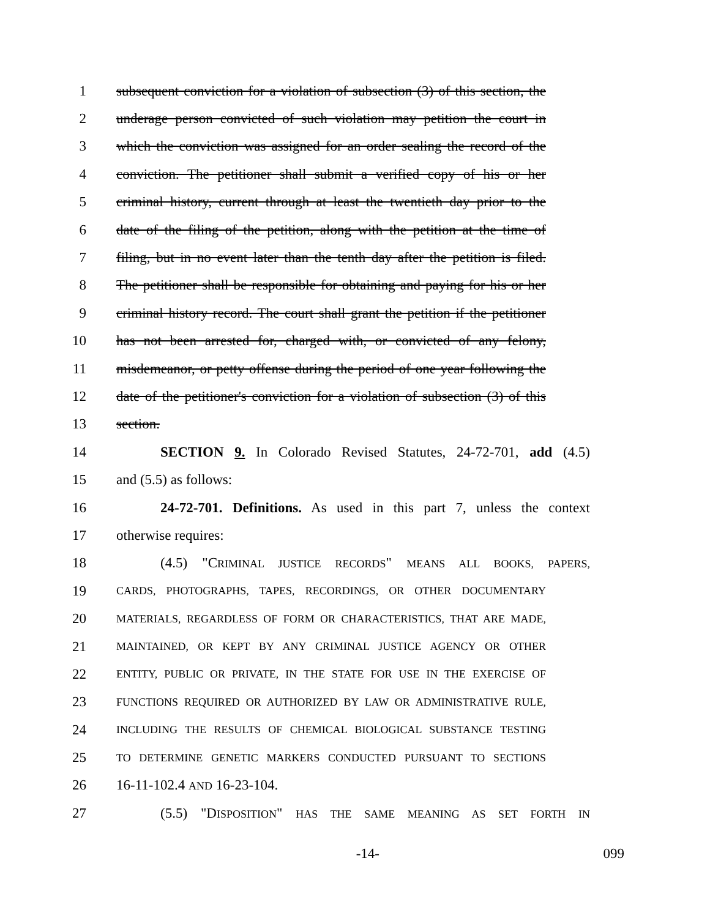1 subsequent conviction for a violation of subsection (3) of this section, the
2 underage person convicted of such violation may petition the court in
3 which the conviction was assigned for an order sealing the record of the
4 conviction. The petitioner shall submit a verified copy of his or her
5 criminal history, current through at least the twentieth day prior to the
6 date of the filing of the petition, along with the petition at the time of
7 filing, but in no event later than the tenth day after the petition is filed.
8 The petitioner shall be responsible for obtaining and paying for his or her
9 criminal history record. The court shall grant the petition if the petitioner
10 has not been arrested for, charged with, or convicted of any felony,
11 misdemeanor, or petty offense during the period of one year following the
12 date of the petitioner's conviction for a violation of subsection (3) of this
13 section.
14 SECTION 9. In Colorado Revised Statutes, 24-72-701, add (4.5)
15 and (5.5) as follows:
16 24-72-701. Definitions. As used in this part 7, unless the context
17 otherwise requires:
18 (4.5) "CRIMINAL JUSTICE RECORDS" MEANS ALL BOOKS, PAPERS,
19 CARDS, PHOTOGRAPHS, TAPES, RECORDINGS, OR OTHER DOCUMENTARY
20 MATERIALS, REGARDLESS OF FORM OR CHARACTERISTICS, THAT ARE MADE,
21 MAINTAINED, OR KEPT BY ANY CRIMINAL JUSTICE AGENCY OR OTHER
22 ENTITY, PUBLIC OR PRIVATE, IN THE STATE FOR USE IN THE EXERCISE OF
23 FUNCTIONS REQUIRED OR AUTHORIZED BY LAW OR ADMINISTRATIVE RULE,
24 INCLUDING THE RESULTS OF CHEMICAL BIOLOGICAL SUBSTANCE TESTING
25 TO DETERMINE GENETIC MARKERS CONDUCTED PURSUANT TO SECTIONS
26 16-11-102.4 AND 16-23-104.
27 (5.5) "DISPOSITION" HAS THE SAME MEANING AS SET FORTH IN
-14- 099